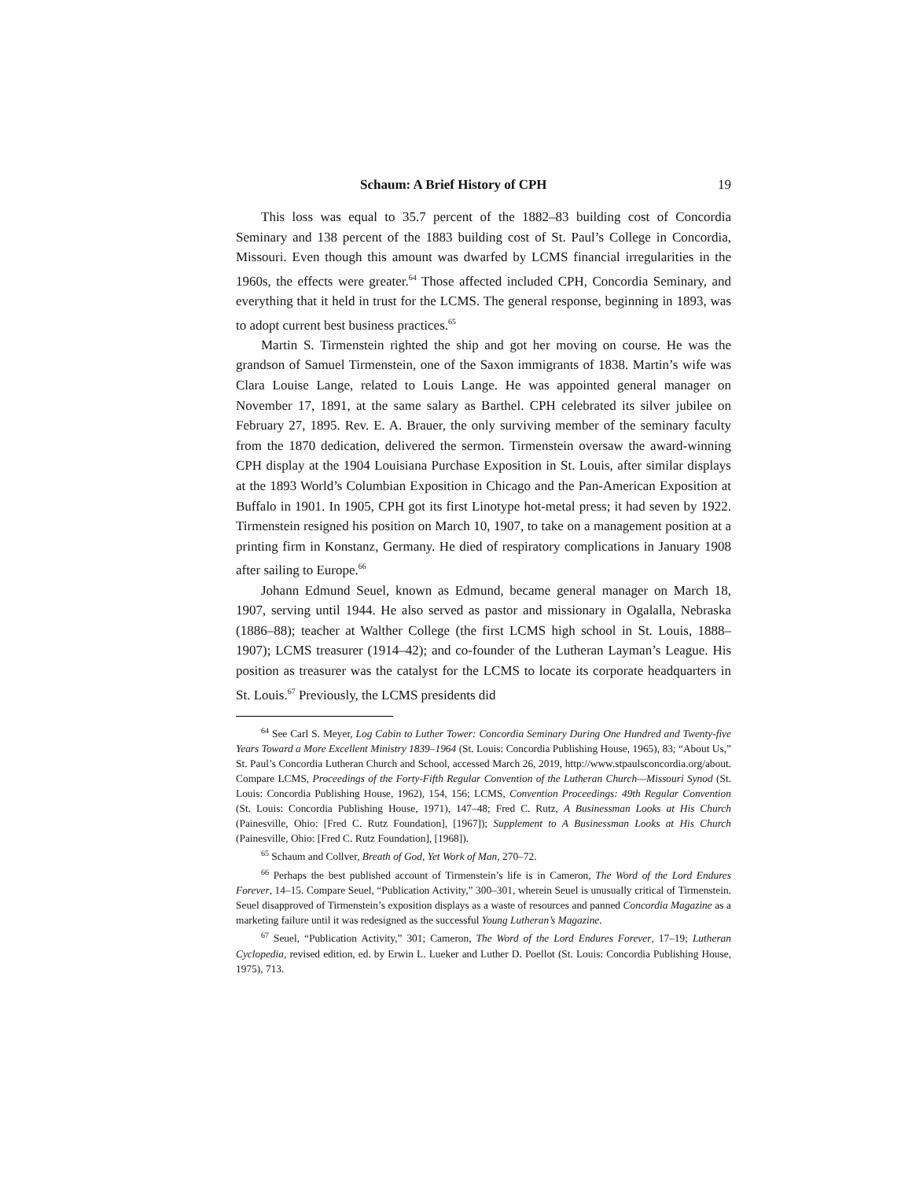Schaum: A Brief History of CPH 19
This loss was equal to 35.7 percent of the 1882–83 building cost of Concordia Seminary and 138 percent of the 1883 building cost of St. Paul’s College in Concordia, Missouri. Even though this amount was dwarfed by LCMS financial irregularities in the 1960s, the effects were greater.<sup>64</sup> Those affected included CPH, Concordia Seminary, and everything that it held in trust for the LCMS. The general response, beginning in 1893, was to adopt current best business practices.<sup>65</sup>
Martin S. Tirmenstein righted the ship and got her moving on course. He was the grandson of Samuel Tirmenstein, one of the Saxon immigrants of 1838. Martin’s wife was Clara Louise Lange, related to Louis Lange. He was appointed general manager on November 17, 1891, at the same salary as Barthel. CPH celebrated its silver jubilee on February 27, 1895. Rev. E. A. Brauer, the only surviving member of the seminary faculty from the 1870 dedication, delivered the sermon. Tirmenstein oversaw the award-winning CPH display at the 1904 Louisiana Purchase Exposition in St. Louis, after similar displays at the 1893 World’s Columbian Exposition in Chicago and the Pan-American Exposition at Buffalo in 1901. In 1905, CPH got its first Linotype hot-metal press; it had seven by 1922. Tirmenstein resigned his position on March 10, 1907, to take on a management position at a printing firm in Konstanz, Germany. He died of respiratory complications in January 1908 after sailing to Europe.<sup>66</sup>
Johann Edmund Seuel, known as Edmund, became general manager on March 18, 1907, serving until 1944. He also served as pastor and missionary in Ogalalla, Nebraska (1886–88); teacher at Walther College (the first LCMS high school in St. Louis, 1888–1907); LCMS treasurer (1914–42); and co-founder of the Lutheran Layman’s League. His position as treasurer was the catalyst for the LCMS to locate its corporate headquarters in St. Louis.<sup>67</sup> Previously, the LCMS presidents did
<sup>64</sup> See Carl S. Meyer, Log Cabin to Luther Tower: Concordia Seminary During One Hundred and Twenty-five Years Toward a More Excellent Ministry 1839–1964 (St. Louis: Concordia Publishing House, 1965), 83; “About Us,” St. Paul’s Concordia Lutheran Church and School, accessed March 26, 2019, http://www.stpaulsconcordia.org/about. Compare LCMS, Proceedings of the Forty-Fifth Regular Convention of the Lutheran Church—Missouri Synod (St. Louis: Concordia Publishing House, 1962), 154, 156; LCMS, Convention Proceedings: 49th Regular Convention (St. Louis: Concordia Publishing House, 1971), 147–48; Fred C. Rutz, A Businessman Looks at His Church (Painesville, Ohio: [Fred C. Rutz Foundation], [1967]); Supplement to A Businessman Looks at His Church (Painesville, Ohio: [Fred C. Rutz Foundation], [1968]).
<sup>65</sup> Schaum and Collver, Breath of God, Yet Work of Man, 270–72.
<sup>66</sup> Perhaps the best published account of Tirmenstein’s life is in Cameron, The Word of the Lord Endures Forever, 14–15. Compare Seuel, “Publication Activity,” 300–301, wherein Seuel is unusually critical of Tirmenstein. Seuel disapproved of Tirmenstein’s exposition displays as a waste of resources and panned Concordia Magazine as a marketing failure until it was redesigned as the successful Young Lutheran’s Magazine.
<sup>67</sup> Seuel, “Publication Activity,” 301; Cameron, The Word of the Lord Endures Forever, 17–19; Lutheran Cyclopedia, revised edition, ed. by Erwin L. Lueker and Luther D. Poellot (St. Louis: Concordia Publishing House, 1975), 713.